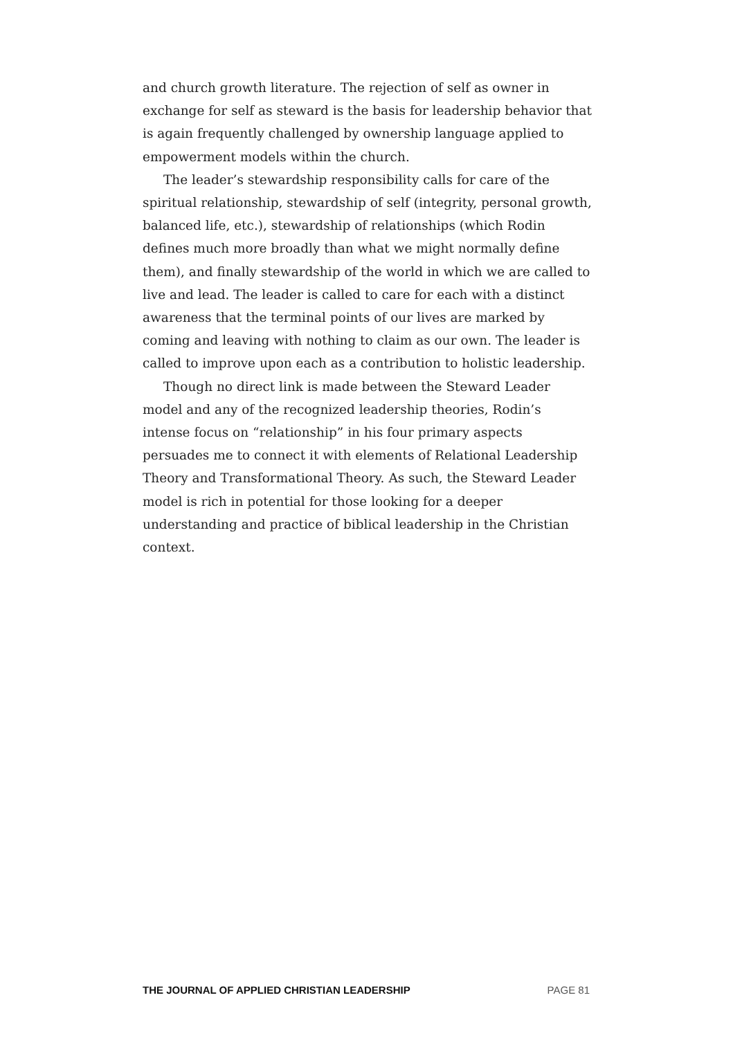and church growth literature. The rejection of self as owner in exchange for self as steward is the basis for leadership behavior that is again frequently challenged by ownership language applied to empowerment models within the church.
The leader’s stewardship responsibility calls for care of the spiritual relationship, stewardship of self (integrity, personal growth, balanced life, etc.), stewardship of relationships (which Rodin defines much more broadly than what we might normally define them), and finally stewardship of the world in which we are called to live and lead. The leader is called to care for each with a distinct awareness that the terminal points of our lives are marked by coming and leaving with nothing to claim as our own. The leader is called to improve upon each as a contribution to holistic leadership.
Though no direct link is made between the Steward Leader model and any of the recognized leadership theories, Rodin’s intense focus on “relationship” in his four primary aspects persuades me to connect it with elements of Relational Leadership Theory and Transformational Theory. As such, the Steward Leader model is rich in potential for those looking for a deeper understanding and practice of biblical leadership in the Christian context.
THE JOURNAL OF APPLIED CHRISTIAN LEADERSHIP PAGE 81